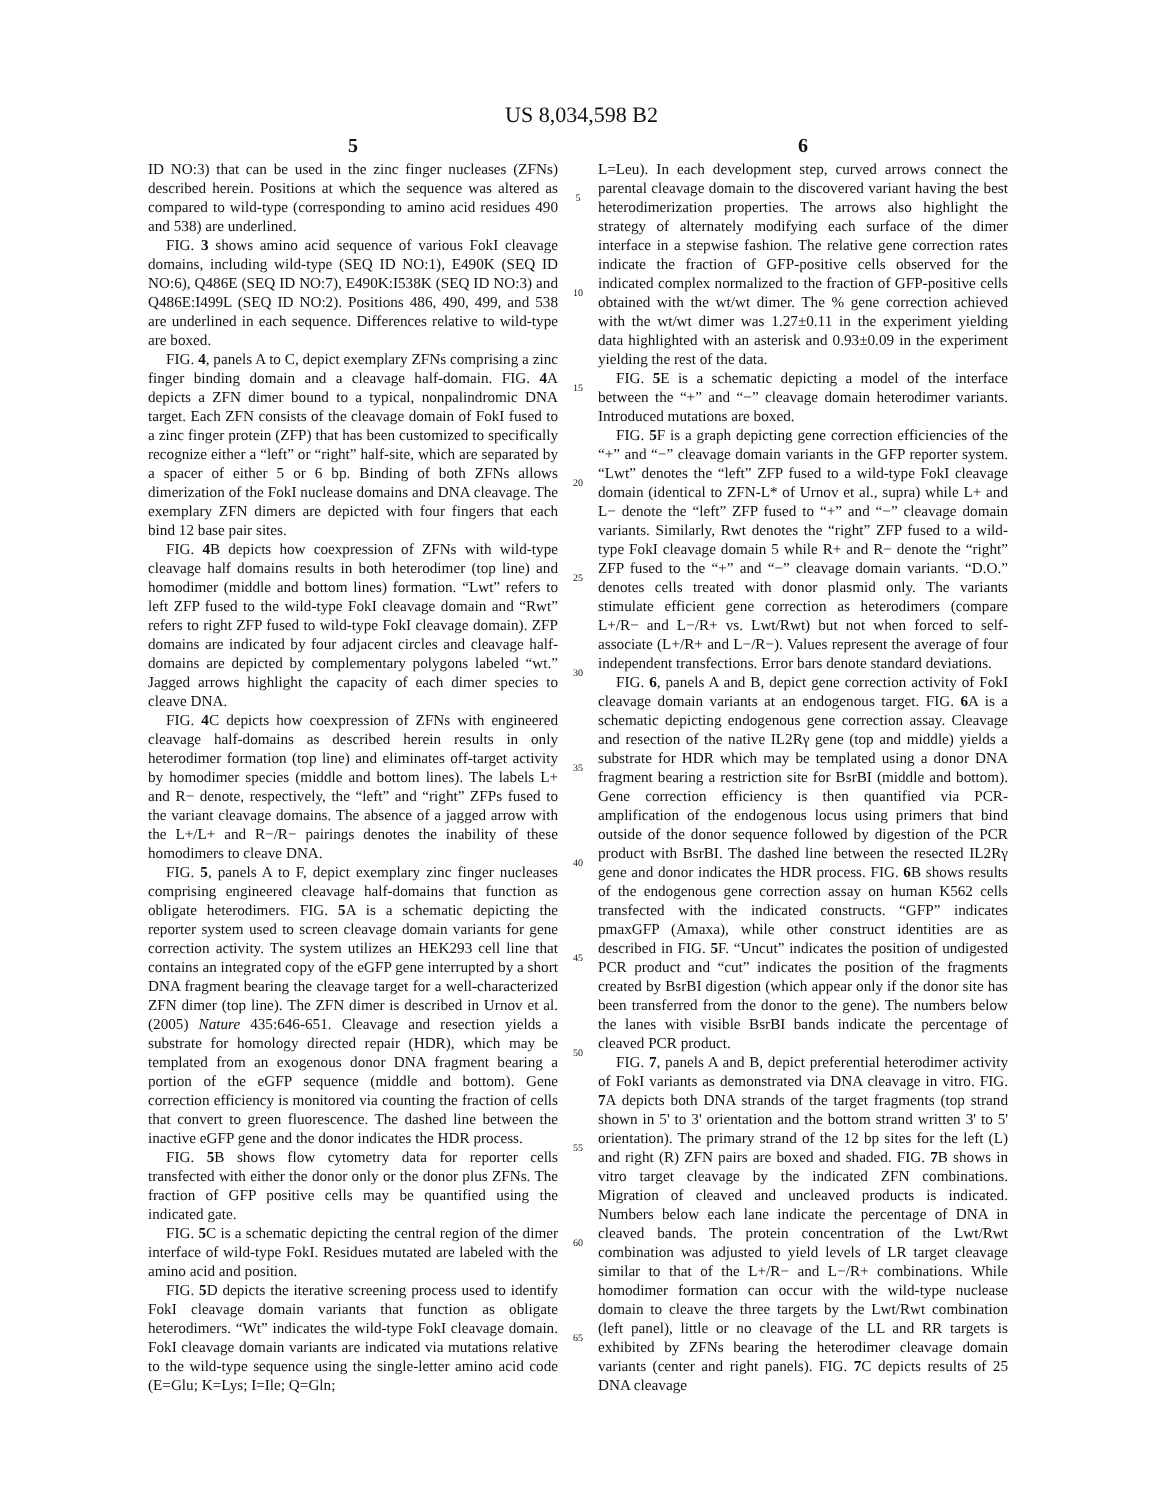US 8,034,598 B2
5
ID NO:3) that can be used in the zinc finger nucleases (ZFNs) described herein. Positions at which the sequence was altered as compared to wild-type (corresponding to amino acid residues 490 and 538) are underlined.
FIG. 3 shows amino acid sequence of various FokI cleavage domains, including wild-type (SEQ ID NO:1), E490K (SEQ ID NO:6), Q486E (SEQ ID NO:7), E490K:I538K (SEQ ID NO:3) and Q486E:I499L (SEQ ID NO:2). Positions 486, 490, 499, and 538 are underlined in each sequence. Differences relative to wild-type are boxed.
FIG. 4, panels A to C, depict exemplary ZFNs comprising a zinc finger binding domain and a cleavage half-domain. FIG. 4 A depicts a ZFN dimer bound to a typical, nonpalindromic DNA target. Each ZFN consists of the cleavage domain of FokI fused to a zinc finger protein (ZFP) that has been customized to specifically recognize either a “left” or “right” half-site, which are separated by a spacer of either 5 or 6 bp. Binding of both ZFNs allows dimerization of the FokI nuclease domains and DNA cleavage. The exemplary ZFN dimers are depicted with four fingers that each bind 12 base pair sites.
FIG. 4 B depicts how coexpression of ZFNs with wild-type cleavage half domains results in both heterodimer (top line) and homodimer (middle and bottom lines) formation. “Lwt” refers to left ZFP fused to the wild-type FokI cleavage domain and “Rwt” refers to right ZFP fused to wild-type FokI cleavage domain). ZFP domains are indicated by four adjacent circles and cleavage half-domains are depicted by complementary polygons labeled “wt.” Jagged arrows highlight the capacity of each dimer species to cleave DNA.
FIG. 4 C depicts how coexpression of ZFNs with engineered cleavage half-domains as described herein results in only heterodimer formation (top line) and eliminates off-target activity by homodimer species (middle and bottom lines). The labels L+ and R− denote, respectively, the “left” and “right” ZFPs fused to the variant cleavage domains. The absence of a jagged arrow with the L+/L+ and R−/R− pairings denotes the inability of these homodimers to cleave DNA.
FIG. 5, panels A to F, depict exemplary zinc finger nucleases comprising engineered cleavage half-domains that function as obligate heterodimers. FIG. 5 A is a schematic depicting the reporter system used to screen cleavage domain variants for gene correction activity. The system utilizes an HEK293 cell line that contains an integrated copy of the eGFP gene interrupted by a short DNA fragment bearing the cleavage target for a well-characterized ZFN dimer (top line). The ZFN dimer is described in Urnov et al. (2005) Nature 435:646-651. Cleavage and resection yields a substrate for homology directed repair (HDR), which may be templated from an exogenous donor DNA fragment bearing a portion of the eGFP sequence (middle and bottom). Gene correction efficiency is monitored via counting the fraction of cells that convert to green fluorescence. The dashed line between the inactive eGFP gene and the donor indicates the HDR process.
FIG. 5 B shows flow cytometry data for reporter cells transfected with either the donor only or the donor plus ZFNs. The fraction of GFP positive cells may be quantified using the indicated gate.
FIG. 5 C is a schematic depicting the central region of the dimer interface of wild-type FokI. Residues mutated are labeled with the amino acid and position.
FIG. 5 D depicts the iterative screening process used to identify FokI cleavage domain variants that function as obligate heterodimers. “Wt” indicates the wild-type FokI cleavage domain. FokI cleavage domain variants are indicated via mutations relative to the wild-type sequence using the single-letter amino acid code (E=Glu; K=Lys; I=Ile; Q=Gln;
5
10
15
20
25
30
35
40
45
50
55
60
65
6
L=Leu). In each development step, curved arrows connect the parental cleavage domain to the discovered variant having the best heterodimerization properties. The arrows also highlight the strategy of alternately modifying each surface of the dimer interface in a stepwise fashion. The relative gene correction rates indicate the fraction of GFP-positive cells observed for the indicated complex normalized to the fraction of GFP-positive cells obtained with the wt/wt dimer. The % gene correction achieved with the wt/wt dimer was 1.27±0.11 in the experiment yielding data highlighted with an asterisk and 0.93±0.09 in the experiment yielding the rest of the data.
FIG. 5 E is a schematic depicting a model of the interface between the “+” and “−” cleavage domain heterodimer variants. Introduced mutations are boxed.
FIG. 5 F is a graph depicting gene correction efficiencies of the “+” and “−” cleavage domain variants in the GFP reporter system. “Lwt” denotes the “left” ZFP fused to a wild-type FokI cleavage domain (identical to ZFN-L* of Urnov et al., supra) while L+ and L− denote the “left” ZFP fused to “+” and “−” cleavage domain variants. Similarly, Rwt denotes the “right” ZFP fused to a wild-type FokI cleavage domain 5 while R+ and R− denote the “right” ZFP fused to the “+” and “−” cleavage domain variants. “D.O.” denotes cells treated with donor plasmid only. The variants stimulate efficient gene correction as heterodimers (compare L+/R− and L−/R+ vs. Lwt/Rwt) but not when forced to self-associate (L+/R+ and L−/R−). Values represent the average of four independent transfections. Error bars denote standard deviations.
FIG. 6, panels A and B, depict gene correction activity of FokI cleavage domain variants at an endogenous target. FIG. 6 A is a schematic depicting endogenous gene correction assay. Cleavage and resection of the native IL2Rγ gene (top and middle) yields a substrate for HDR which may be templated using a donor DNA fragment bearing a restriction site for BsrBI (middle and bottom). Gene correction efficiency is then quantified via PCR-amplification of the endogenous locus using primers that bind outside of the donor sequence followed by digestion of the PCR product with BsrBI. The dashed line between the resected IL2Rγ gene and donor indicates the HDR process. FIG. 6 B shows results of the endogenous gene correction assay on human K562 cells transfected with the indicated constructs. “GFP” indicates pmaxGFP (Amaxa), while other construct identities are as described in FIG. 5 F. “Uncut” indicates the position of undigested PCR product and “cut” indicates the position of the fragments created by BsrBI digestion (which appear only if the donor site has been transferred from the donor to the gene). The numbers below the lanes with visible BsrBI bands indicate the percentage of cleaved PCR product.
FIG. 7, panels A and B, depict preferential heterodimer activity of FokI variants as demonstrated via DNA cleavage in vitro. FIG. 7 A depicts both DNA strands of the target fragments (top strand shown in 5' to 3' orientation and the bottom strand written 3' to 5' orientation). The primary strand of the 12 bp sites for the left (L) and right (R) ZFN pairs are boxed and shaded. FIG. 7 B shows in vitro target cleavage by the indicated ZFN combinations. Migration of cleaved and uncleaved products is indicated. Numbers below each lane indicate the percentage of DNA in cleaved bands. The protein concentration of the Lwt/Rwt combination was adjusted to yield levels of LR target cleavage similar to that of the L+/R− and L−/R+ combinations. While homodimer formation can occur with the wild-type nuclease domain to cleave the three targets by the Lwt/Rwt combination (left panel), little or no cleavage of the LL and RR targets is exhibited by ZFNs bearing the heterodimer cleavage domain variants (center and right panels). FIG. 7 C depicts results of 25 DNA cleavage